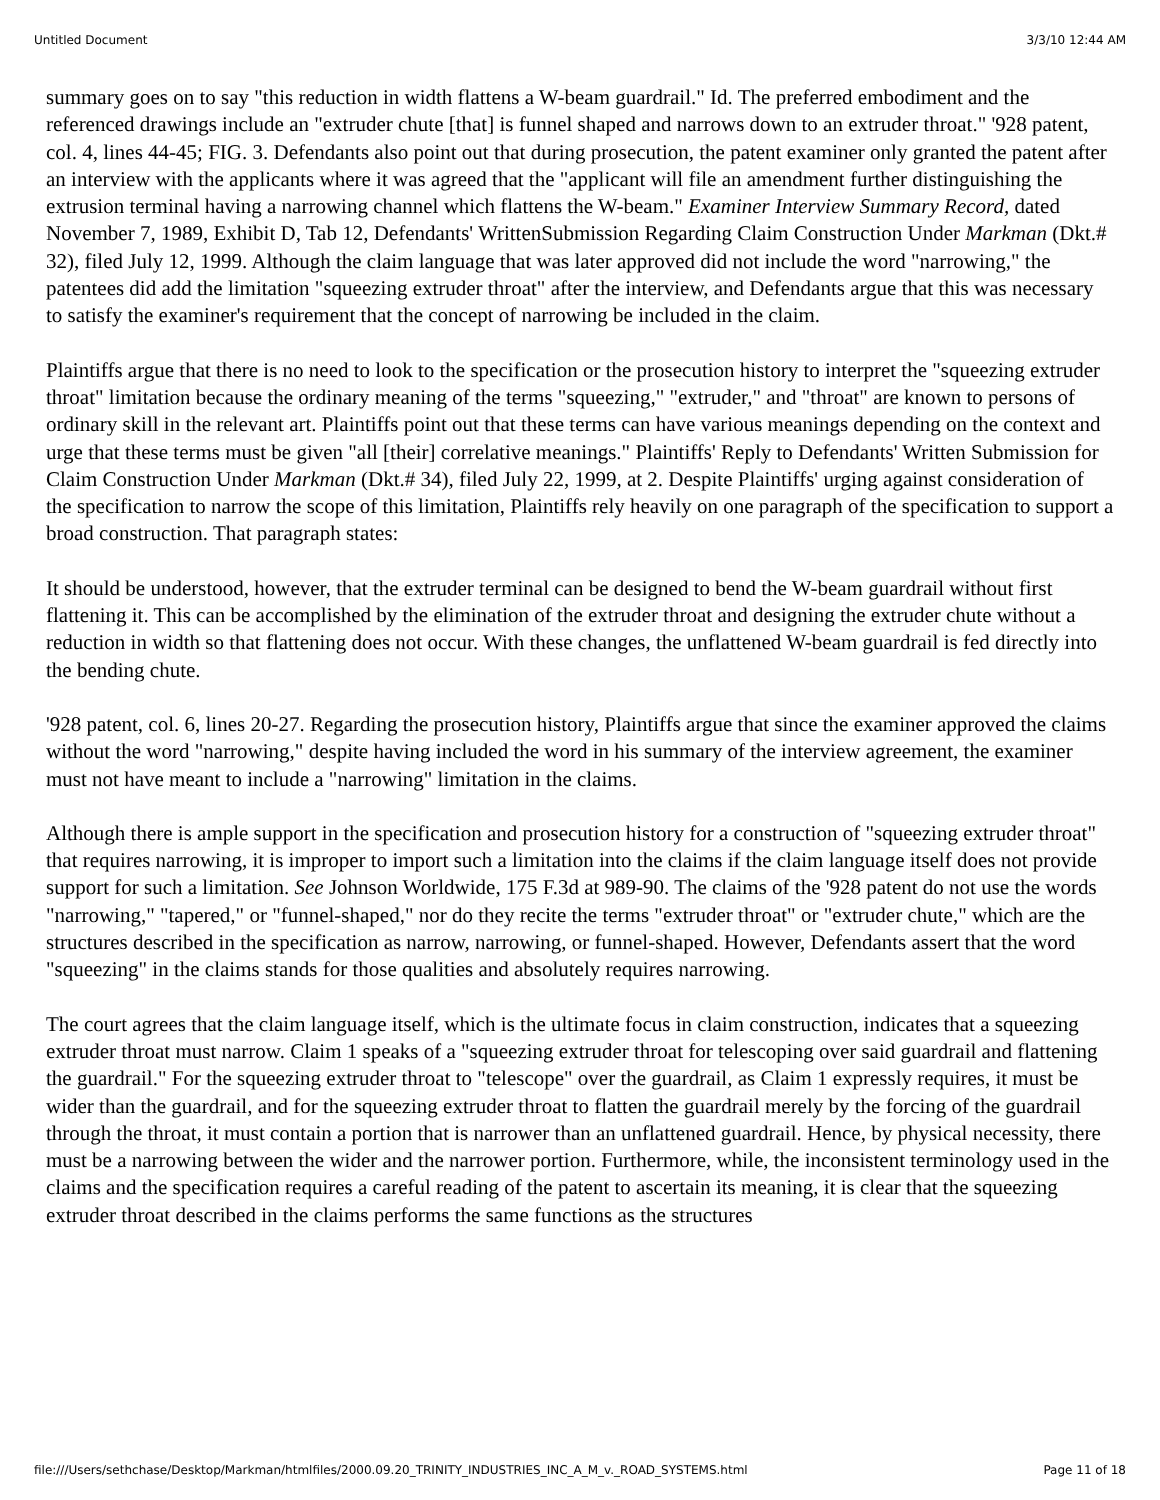Untitled Document 3/3/10 12:44 AM
summary goes on to say "this reduction in width flattens a W-beam guardrail." Id. The preferred embodiment and the referenced drawings include an "extruder chute [that] is funnel shaped and narrows down to an extruder throat." '928 patent, col. 4, lines 44-45; FIG. 3. Defendants also point out that during prosecution, the patent examiner only granted the patent after an interview with the applicants where it was agreed that the "applicant will file an amendment further distinguishing the extrusion terminal having a narrowing channel which flattens the W-beam." Examiner Interview Summary Record, dated November 7, 1989, Exhibit D, Tab 12, Defendants' WrittenSubmission Regarding Claim Construction Under Markman (Dkt.# 32), filed July 12, 1999. Although the claim language that was later approved did not include the word "narrowing," the patentees did add the limitation "squeezing extruder throat" after the interview, and Defendants argue that this was necessary to satisfy the examiner's requirement that the concept of narrowing be included in the claim.
Plaintiffs argue that there is no need to look to the specification or the prosecution history to interpret the "squeezing extruder throat" limitation because the ordinary meaning of the terms "squeezing," "extruder," and "throat" are known to persons of ordinary skill in the relevant art. Plaintiffs point out that these terms can have various meanings depending on the context and urge that these terms must be given "all [their] correlative meanings." Plaintiffs' Reply to Defendants' Written Submission for Claim Construction Under Markman (Dkt.# 34), filed July 22, 1999, at 2. Despite Plaintiffs' urging against consideration of the specification to narrow the scope of this limitation, Plaintiffs rely heavily on one paragraph of the specification to support a broad construction. That paragraph states:
It should be understood, however, that the extruder terminal can be designed to bend the W-beam guardrail without first flattening it. This can be accomplished by the elimination of the extruder throat and designing the extruder chute without a reduction in width so that flattening does not occur. With these changes, the unflattened W-beam guardrail is fed directly into the bending chute.
'928 patent, col. 6, lines 20-27. Regarding the prosecution history, Plaintiffs argue that since the examiner approved the claims without the word "narrowing," despite having included the word in his summary of the interview agreement, the examiner must not have meant to include a "narrowing" limitation in the claims.
Although there is ample support in the specification and prosecution history for a construction of "squeezing extruder throat" that requires narrowing, it is improper to import such a limitation into the claims if the claim language itself does not provide support for such a limitation. See Johnson Worldwide, 175 F.3d at 989-90. The claims of the '928 patent do not use the words "narrowing," "tapered," or "funnel-shaped," nor do they recite the terms "extruder throat" or "extruder chute," which are the structures described in the specification as narrow, narrowing, or funnel-shaped. However, Defendants assert that the word "squeezing" in the claims stands for those qualities and absolutely requires narrowing.
The court agrees that the claim language itself, which is the ultimate focus in claim construction, indicates that a squeezing extruder throat must narrow. Claim 1 speaks of a "squeezing extruder throat for telescoping over said guardrail and flattening the guardrail." For the squeezing extruder throat to "telescope" over the guardrail, as Claim 1 expressly requires, it must be wider than the guardrail, and for the squeezing extruder throat to flatten the guardrail merely by the forcing of the guardrail through the throat, it must contain a portion that is narrower than an unflattened guardrail. Hence, by physical necessity, there must be a narrowing between the wider and the narrower portion. Furthermore, while, the inconsistent terminology used in the claims and the specification requires a careful reading of the patent to ascertain its meaning, it is clear that the squeezing extruder throat described in the claims performs the same functions as the structures
file:///Users/sethchase/Desktop/Markman/htmlfiles/2000.09.20_TRINITY_INDUSTRIES_INC_A_M_v._ROAD_SYSTEMS.html Page 11 of 18